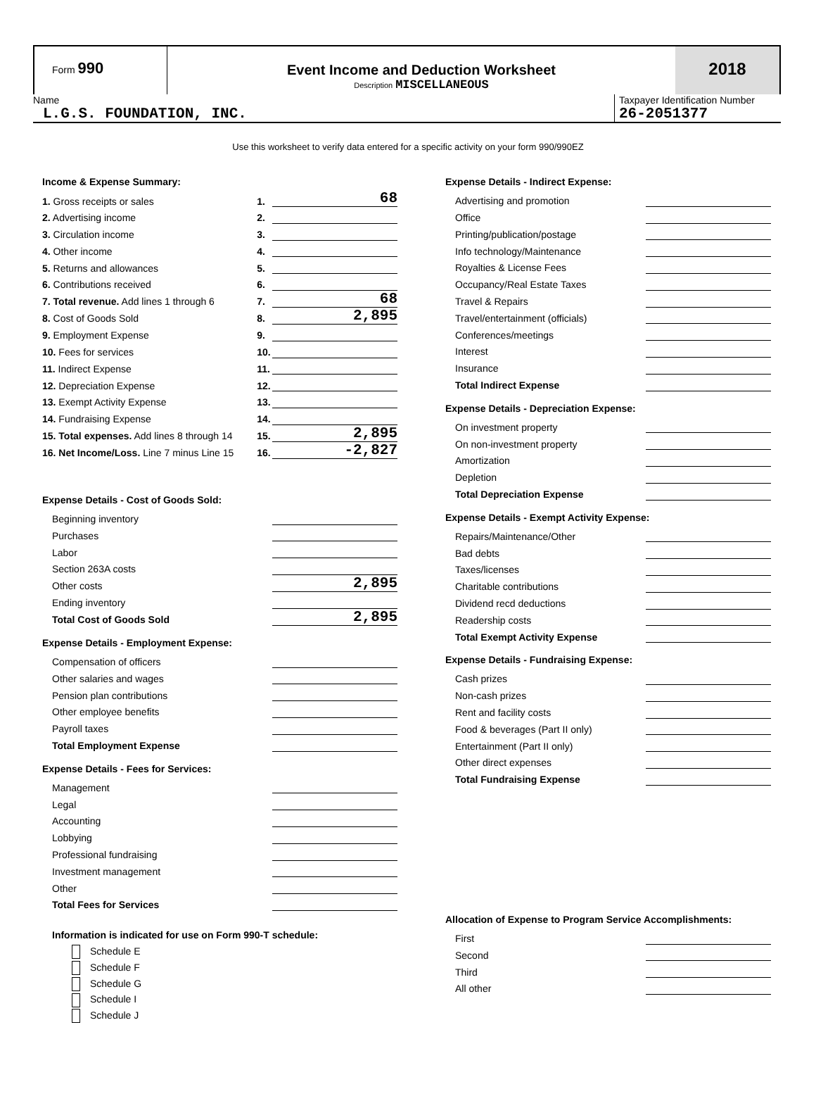Form 990
Event Income and Deduction Worksheet
Description MISCELLANEOUS
2018
Name
L.G.S. FOUNDATION, INC.
Taxpayer Identification Number
26-2051377
Use this worksheet to verify data entered for a specific activity on your form 990/990EZ
Income & Expense Summary:
| 1. Gross receipts or sales | 1. | 68 |
| 2. Advertising income | 2. | |
| 3. Circulation income | 3. | |
| 4. Other income | 4. | |
| 5. Returns and allowances | 5. | |
| 6. Contributions received | 6. | |
| 7. Total revenue. Add lines 1 through 6 | 7. | 68 |
| 8. Cost of Goods Sold | 8. | 2,895 |
| 9. Employment Expense | 9. | |
| 10. Fees for services | 10. | |
| 11. Indirect Expense | 11. | |
| 12. Depreciation Expense | 12. | |
| 13. Exempt Activity Expense | 13. | |
| 14. Fundraising Expense | 14. | |
| 15. Total expenses. Add lines 8 through 14 | 15. | 2,895 |
| 16. Net Income/Loss. Line 7 minus Line 15 | 16. | -2,827 |
Expense Details - Cost of Goods Sold:
| Beginning inventory | |
| Purchases | |
| Labor | |
| Section 263A costs | |
| Other costs | 2,895 |
| Ending inventory | |
| Total Cost of Goods Sold | 2,895 |
Expense Details - Employment Expense:
| Compensation of officers | |
| Other salaries and wages | |
| Pension plan contributions | |
| Other employee benefits | |
| Payroll taxes | |
| Total Employment Expense | |
Expense Details - Fees for Services:
| Management | |
| Legal | |
| Accounting | |
| Lobbying | |
| Professional fundraising | |
| Investment management | |
| Other | |
| Total Fees for Services | |
Information is indicated for use on Form 990-T schedule:
Schedule E
Schedule F
Schedule G
Schedule I
Schedule J
Expense Details - Indirect Expense:
| Advertising and promotion | |
| Office | |
| Printing/publication/postage | |
| Info technology/Maintenance | |
| Royalties & License Fees | |
| Occupancy/Real Estate Taxes | |
| Travel & Repairs | |
| Travel/entertainment (officials) | |
| Conferences/meetings | |
| Interest | |
| Insurance | |
| Total Indirect Expense | |
Expense Details - Depreciation Expense:
| On investment property | |
| On non-investment property | |
| Amortization | |
| Depletion | |
| Total Depreciation Expense | |
Expense Details - Exempt Activity Expense:
| Repairs/Maintenance/Other | |
| Bad debts | |
| Taxes/licenses | |
| Charitable contributions | |
| Dividend recd deductions | |
| Readership costs | |
| Total Exempt Activity Expense | |
Expense Details - Fundraising Expense:
| Cash prizes | |
| Non-cash prizes | |
| Rent and facility costs | |
| Food & beverages (Part II only) | |
| Entertainment (Part II only) | |
| Other direct expenses | |
| Total Fundraising Expense | |
Allocation of Expense to Program Service Accomplishments:
| First | |
| Second | |
| Third | |
| All other | |